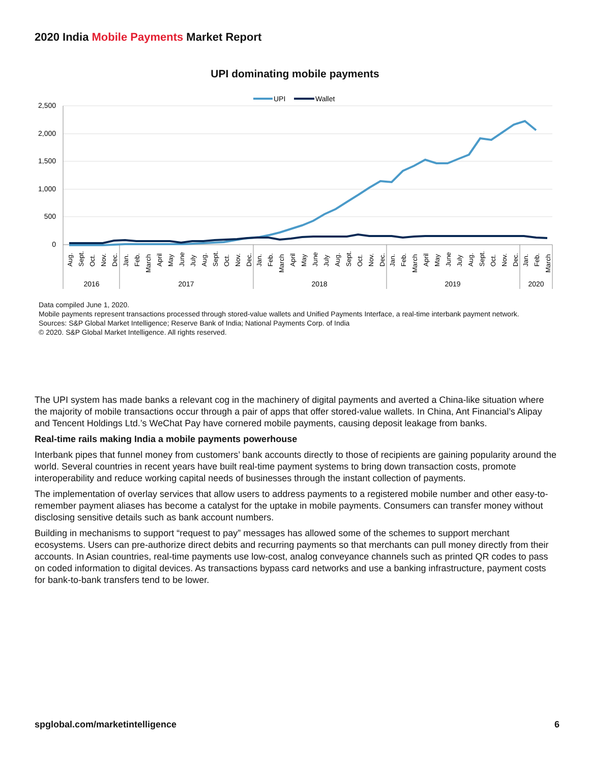2020 India Mobile Payments Market Report
UPI dominating mobile payments
2,500
2,000
1,500
1,000
500
0
UPI
Wallet
Aug.
Sept.
Oct.
Nov.
Dec.
Jan.
Feb.
March
April
May
June
July
Aug.
Sept.
Oct.
Nov.
Dec.
Jan.
Feb.
March
April
May
June
July
Aug.
Sept.
Oct.
Nov.
Dec.
Jan.
Feb.
March
April
May
June
July
Aug.
Sept.
Oct.
Nov.
Dec.
Jan.
Feb.
March
2016
2017
2018
2019
2020
Data compiled June 1, 2020.
Mobile payments represent transactions processed through stored-value wallets and Unified Payments Interface, a real-time interbank payment network.
Sources: S&P Global Market Intelligence; Reserve Bank of India; National Payments Corp. of India
© 2020. S&P Global Market Intelligence. All rights reserved.
The UPI system has made banks a relevant cog in the machinery of digital payments and averted a China-like situation where the majority of mobile transactions occur through a pair of apps that offer stored-value wallets. In China, Ant Financial’s Alipay and Tencent Holdings Ltd.’s WeChat Pay have cornered mobile payments, causing deposit leakage from banks.
Real-time rails making India a mobile payments powerhouse
Interbank pipes that funnel money from customers’ bank accounts directly to those of recipients are gaining popularity around the world. Several countries in recent years have built real-time payment systems to bring down transaction costs, promote interoperability and reduce working capital needs of businesses through the instant collection of payments.
The implementation of overlay services that allow users to address payments to a registered mobile number and other easy-to-remember payment aliases has become a catalyst for the uptake in mobile payments. Consumers can transfer money without disclosing sensitive details such as bank account numbers.
Building in mechanisms to support “request to pay” messages has allowed some of the schemes to support merchant ecosystems. Users can pre-authorize direct debits and recurring payments so that merchants can pull money directly from their accounts. In Asian countries, real-time payments use low-cost, analog conveyance channels such as printed QR codes to pass on coded information to digital devices. As transactions bypass card networks and use a banking infrastructure, payment costs for bank-to-bank transfers tend to be lower.
spglobal.com/marketintelligence 6